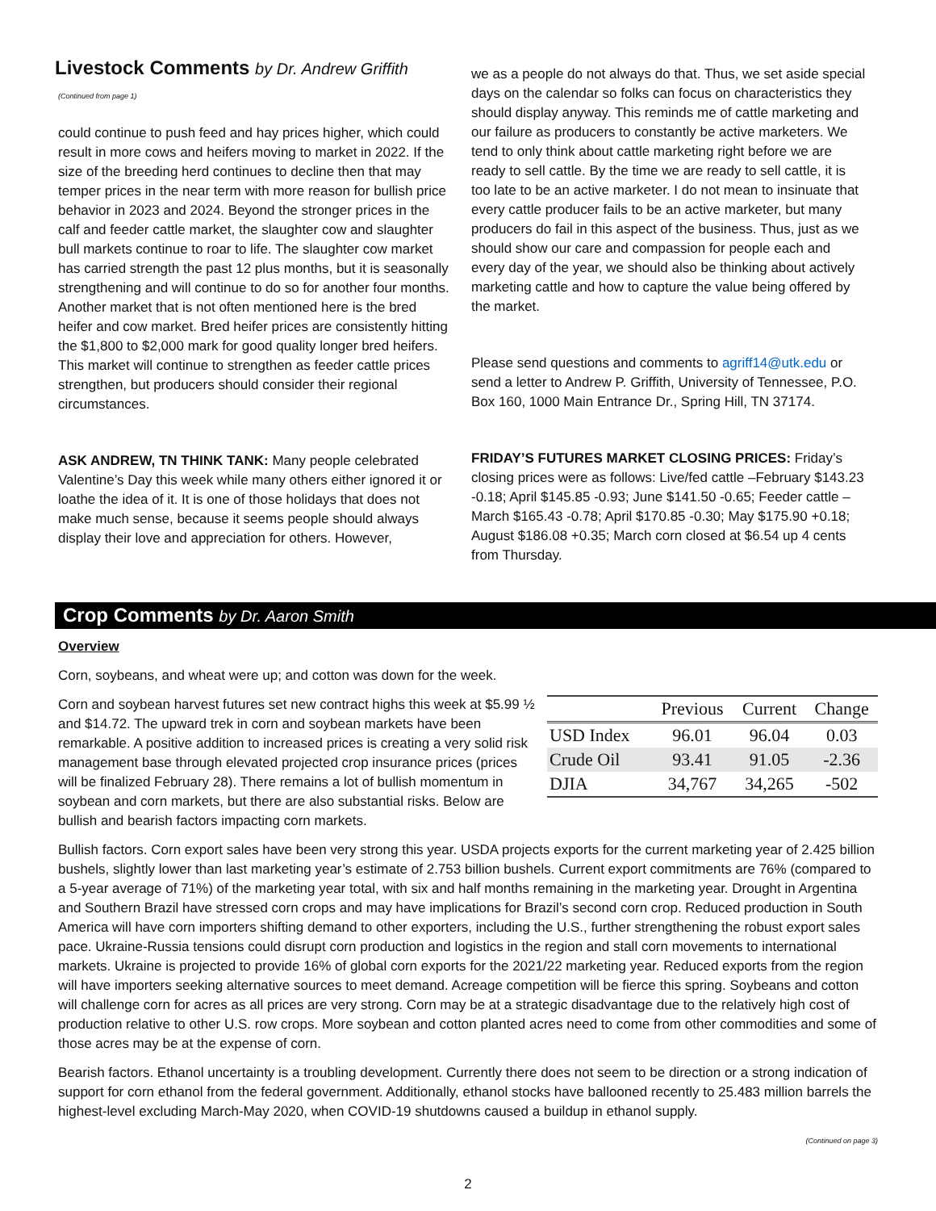Livestock Comments by Dr. Andrew Griffith
(Continued from page 1)
could continue to push feed and hay prices higher, which could result in more cows and heifers moving to market in 2022. If the size of the breeding herd continues to decline then that may temper prices in the near term with more reason for bullish price behavior in 2023 and 2024. Beyond the stronger prices in the calf and feeder cattle market, the slaughter cow and slaughter bull markets continue to roar to life. The slaughter cow market has carried strength the past 12 plus months, but it is seasonally strengthening and will continue to do so for another four months. Another market that is not often mentioned here is the bred heifer and cow market. Bred heifer prices are consistently hitting the $1,800 to $2,000 mark for good quality longer bred heifers. This market will continue to strengthen as feeder cattle prices strengthen, but producers should consider their regional circumstances.
ASK ANDREW, TN THINK TANK: Many people celebrated Valentine’s Day this week while many others either ignored it or loathe the idea of it. It is one of those holidays that does not make much sense, because it seems people should always display their love and appreciation for others. However,
we as a people do not always do that. Thus, we set aside special days on the calendar so folks can focus on characteristics they should display anyway. This reminds me of cattle marketing and our failure as producers to constantly be active marketers. We tend to only think about cattle marketing right before we are ready to sell cattle. By the time we are ready to sell cattle, it is too late to be an active marketer. I do not mean to insinuate that every cattle producer fails to be an active marketer, but many producers do fail in this aspect of the business. Thus, just as we should show our care and compassion for people each and every day of the year, we should also be thinking about actively marketing cattle and how to capture the value being offered by the market.
Please send questions and comments to agriff14@utk.edu or send a letter to Andrew P. Griffith, University of Tennessee, P.O. Box 160, 1000 Main Entrance Dr., Spring Hill, TN 37174.
FRIDAY’S FUTURES MARKET CLOSING PRICES: Friday’s closing prices were as follows: Live/fed cattle –February $143.23 -0.18; April $145.85 -0.93; June $141.50 -0.65; Feeder cattle –March $165.43 -0.78; April $170.85 -0.30; May $175.90 +0.18; August $186.08 +0.35; March corn closed at $6.54 up 4 cents from Thursday.
Crop Comments by Dr. Aaron Smith
Overview
Corn, soybeans, and wheat were up; and cotton was down for the week.
| | Previous | Current | Change |
| --- | --- | --- | --- |
| USD Index | 96.01 | 96.04 | 0.03 |
| Crude Oil | 93.41 | 91.05 | -2.36 |
| DJIA | 34,767 | 34,265 | -502 |
Corn and soybean harvest futures set new contract highs this week at $5.99 ½ and $14.72. The upward trek in corn and soybean markets have been remarkable. A positive addition to increased prices is creating a very solid risk management base through elevated projected crop insurance prices (prices will be finalized February 28). There remains a lot of bullish momentum in soybean and corn markets, but there are also substantial risks. Below are bullish and bearish factors impacting corn markets.
Bullish factors. Corn export sales have been very strong this year. USDA projects exports for the current marketing year of 2.425 billion bushels, slightly lower than last marketing year’s estimate of 2.753 billion bushels. Current export commitments are 76% (compared to a 5-year average of 71%) of the marketing year total, with six and half months remaining in the marketing year. Drought in Argentina and Southern Brazil have stressed corn crops and may have implications for Brazil’s second corn crop. Reduced production in South America will have corn importers shifting demand to other exporters, including the U.S., further strengthening the robust export sales pace. Ukraine-Russia tensions could disrupt corn production and logistics in the region and stall corn movements to international markets. Ukraine is projected to provide 16% of global corn exports for the 2021/22 marketing year. Reduced exports from the region will have importers seeking alternative sources to meet demand. Acreage competition will be fierce this spring. Soybeans and cotton will challenge corn for acres as all prices are very strong. Corn may be at a strategic disadvantage due to the relatively high cost of production relative to other U.S. row crops. More soybean and cotton planted acres need to come from other commodities and some of those acres may be at the expense of corn.
Bearish factors. Ethanol uncertainty is a troubling development. Currently there does not seem to be direction or a strong indication of support for corn ethanol from the federal government. Additionally, ethanol stocks have ballooned recently to 25.483 million barrels the highest-level excluding March-May 2020, when COVID-19 shutdowns caused a buildup in ethanol supply.
(Continued on page 3)
2